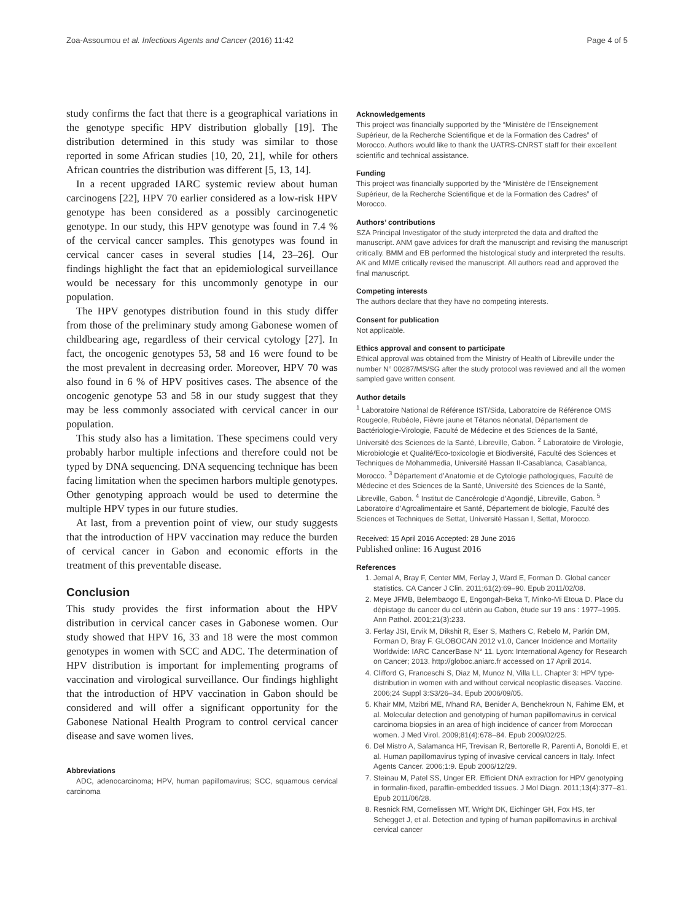Zoa-Assoumou et al. Infectious Agents and Cancer (2016) 11:42 Page 4 of 5
study confirms the fact that there is a geographical variations in the genotype specific HPV distribution globally [19]. The distribution determined in this study was similar to those reported in some African studies [10, 20, 21], while for others African countries the distribution was different [5, 13, 14].
In a recent upgraded IARC systemic review about human carcinogens [22], HPV 70 earlier considered as a low-risk HPV genotype has been considered as a possibly carcinogenetic genotype. In our study, this HPV genotype was found in 7.4 % of the cervical cancer samples. This genotypes was found in cervical cancer cases in several studies [14, 23–26]. Our findings highlight the fact that an epidemiological surveillance would be necessary for this uncommonly genotype in our population.
The HPV genotypes distribution found in this study differ from those of the preliminary study among Gabonese women of childbearing age, regardless of their cervical cytology [27]. In fact, the oncogenic genotypes 53, 58 and 16 were found to be the most prevalent in decreasing order. Moreover, HPV 70 was also found in 6 % of HPV positives cases. The absence of the oncogenic genotype 53 and 58 in our study suggest that they may be less commonly associated with cervical cancer in our population.
This study also has a limitation. These specimens could very probably harbor multiple infections and therefore could not be typed by DNA sequencing. DNA sequencing technique has been facing limitation when the specimen harbors multiple genotypes. Other genotyping approach would be used to determine the multiple HPV types in our future studies.
At last, from a prevention point of view, our study suggests that the introduction of HPV vaccination may reduce the burden of cervical cancer in Gabon and economic efforts in the treatment of this preventable disease.
Conclusion
This study provides the first information about the HPV distribution in cervical cancer cases in Gabonese women. Our study showed that HPV 16, 33 and 18 were the most common genotypes in women with SCC and ADC. The determination of HPV distribution is important for implementing programs of vaccination and virological surveillance. Our findings highlight that the introduction of HPV vaccination in Gabon should be considered and will offer a significant opportunity for the Gabonese National Health Program to control cervical cancer disease and save women lives.
Abbreviations
ADC, adenocarcinoma; HPV, human papillomavirus; SCC, squamous cervical carcinoma
Acknowledgements
This project was financially supported by the “Ministère de l’Enseignement Supérieur, de la Recherche Scientifique et de la Formation des Cadres” of Morocco. Authors would like to thank the UATRS-CNRST staff for their excellent scientific and technical assistance.
Funding
This project was financially supported by the “Ministère de l’Enseignement Supérieur, de la Recherche Scientifique et de la Formation des Cadres” of Morocco.
Authors’ contributions
SZA Principal Investigator of the study interpreted the data and drafted the manuscript. ANM gave advices for draft the manuscript and revising the manuscript critically. BMM and EB performed the histological study and interpreted the results. AK and MME critically revised the manuscript. All authors read and approved the final manuscript.
Competing interests
The authors declare that they have no competing interests.
Consent for publication
Not applicable.
Ethics approval and consent to participate
Ethical approval was obtained from the Ministry of Health of Libreville under the number N° 00287/MS/SG after the study protocol was reviewed and all the women sampled gave written consent.
Author details
<sup>1</sup> Laboratoire National de Référence IST/Sida, Laboratoire de Référence OMS Rougeole, Rubéole, Fièvre jaune et Tétanos néonatal, Département de Bactériologie-Virologie, Faculté de Médecine et des Sciences de la Santé, Université des Sciences de la Santé, Libreville, Gabon. <sup>2</sup> Laboratoire de Virologie, Microbiologie et Qualité/Eco-toxicologie et Biodiversité, Faculté des Sciences et Techniques de Mohammedia, Université Hassan II-Casablanca, Casablanca, Morocco. <sup>3</sup> Département d’Anatomie et de Cytologie pathologiques, Faculté de Médecine et des Sciences de la Santé, Université des Sciences de la Santé, Libreville, Gabon. <sup>4</sup> Institut de Cancérologie d’Agondjé, Libreville, Gabon. <sup>5</sup> Laboratoire d’Agroalimentaire et Santé, Département de biologie, Faculté des Sciences et Techniques de Settat, Université Hassan I, Settat, Morocco.
Received: 15 April 2016 Accepted: 28 June 2016
Published online: 16 August 2016
References
1. Jemal A, Bray F, Center MM, Ferlay J, Ward E, Forman D. Global cancer statistics. CA Cancer J Clin. 2011;61(2):69–90. Epub 2011/02/08.
2. Meye JFMB, Belembaogo E, Engongah-Beka T, Minko-Mi Etoua D. Place du dépistage du cancer du col utérin au Gabon, étude sur 19 ans : 1977–1995. Ann Pathol. 2001;21(3):233.
3. Ferlay JSI, Ervik M, Dikshit R, Eser S, Mathers C, Rebelo M, Parkin DM, Forman D, Bray F. GLOBOCAN 2012 v1.0, Cancer Incidence and Mortality Worldwide: IARC CancerBase N° 11. Lyon: International Agency for Research on Cancer; 2013. http://globoc.aniarc.fr accessed on 17 April 2014.
4. Clifford G, Franceschi S, Diaz M, Munoz N, Villa LL. Chapter 3: HPV type-distribution in women with and without cervical neoplastic diseases. Vaccine. 2006;24 Suppl 3:S3/26–34. Epub 2006/09/05.
5. Khair MM, Mzibri ME, Mhand RA, Benider A, Benchekroun N, Fahime EM, et al. Molecular detection and genotyping of human papillomavirus in cervical carcinoma biopsies in an area of high incidence of cancer from Moroccan women. J Med Virol. 2009;81(4):678–84. Epub 2009/02/25.
6. Del Mistro A, Salamanca HF, Trevisan R, Bertorelle R, Parenti A, Bonoldi E, et al. Human papillomavirus typing of invasive cervical cancers in Italy. Infect Agents Cancer. 2006;1:9. Epub 2006/12/29.
7. Steinau M, Patel SS, Unger ER. Efficient DNA extraction for HPV genotyping in formalin-fixed, paraffin-embedded tissues. J Mol Diagn. 2011;13(4):377–81. Epub 2011/06/28.
8. Resnick RM, Cornelissen MT, Wright DK, Eichinger GH, Fox HS, ter Schegget J, et al. Detection and typing of human papillomavirus in archival cervical cancer